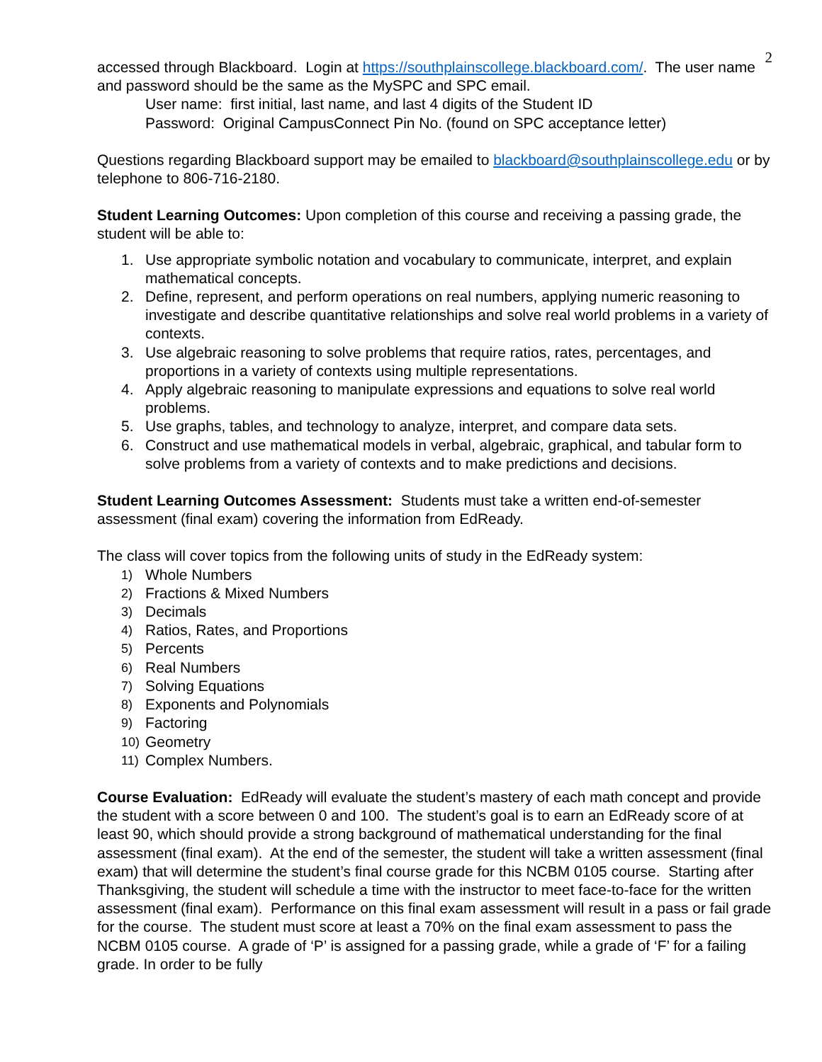2
accessed through Blackboard. Login at https://southplainscollege.blackboard.com/. The user name and password should be the same as the MySPC and SPC email.
User name: first initial, last name, and last 4 digits of the Student ID
Password: Original CampusConnect Pin No. (found on SPC acceptance letter)
Questions regarding Blackboard support may be emailed to blackboard@southplainscollege.edu or by telephone to 806-716-2180.
Student Learning Outcomes: Upon completion of this course and receiving a passing grade, the student will be able to:
1. Use appropriate symbolic notation and vocabulary to communicate, interpret, and explain mathematical concepts.
2. Define, represent, and perform operations on real numbers, applying numeric reasoning to investigate and describe quantitative relationships and solve real world problems in a variety of contexts.
3. Use algebraic reasoning to solve problems that require ratios, rates, percentages, and proportions in a variety of contexts using multiple representations.
4. Apply algebraic reasoning to manipulate expressions and equations to solve real world problems.
5. Use graphs, tables, and technology to analyze, interpret, and compare data sets.
6. Construct and use mathematical models in verbal, algebraic, graphical, and tabular form to solve problems from a variety of contexts and to make predictions and decisions.
Student Learning Outcomes Assessment: Students must take a written end-of-semester assessment (final exam) covering the information from EdReady.
The class will cover topics from the following units of study in the EdReady system:
1) Whole Numbers
2) Fractions & Mixed Numbers
3) Decimals
4) Ratios, Rates, and Proportions
5) Percents
6) Real Numbers
7) Solving Equations
8) Exponents and Polynomials
9) Factoring
10) Geometry
11) Complex Numbers.
Course Evaluation: EdReady will evaluate the student’s mastery of each math concept and provide the student with a score between 0 and 100. The student’s goal is to earn an EdReady score of at least 90, which should provide a strong background of mathematical understanding for the final assessment (final exam). At the end of the semester, the student will take a written assessment (final exam) that will determine the student’s final course grade for this NCBM 0105 course. Starting after Thanksgiving, the student will schedule a time with the instructor to meet face-to-face for the written assessment (final exam). Performance on this final exam assessment will result in a pass or fail grade for the course. The student must score at least a 70% on the final exam assessment to pass the NCBM 0105 course. A grade of ‘P’ is assigned for a passing grade, while a grade of ‘F’ for a failing grade. In order to be fully